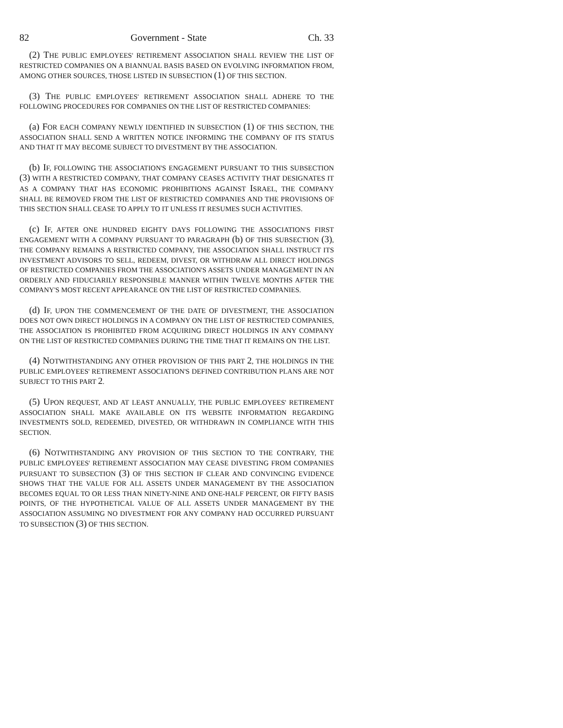82 Government - State Ch. 33
(2) THE PUBLIC EMPLOYEES' RETIREMENT ASSOCIATION SHALL REVIEW THE LIST OF RESTRICTED COMPANIES ON A BIANNUAL BASIS BASED ON EVOLVING INFORMATION FROM, AMONG OTHER SOURCES, THOSE LISTED IN SUBSECTION (1) OF THIS SECTION.
(3) THE PUBLIC EMPLOYEES' RETIREMENT ASSOCIATION SHALL ADHERE TO THE FOLLOWING PROCEDURES FOR COMPANIES ON THE LIST OF RESTRICTED COMPANIES:
(a) FOR EACH COMPANY NEWLY IDENTIFIED IN SUBSECTION (1) OF THIS SECTION, THE ASSOCIATION SHALL SEND A WRITTEN NOTICE INFORMING THE COMPANY OF ITS STATUS AND THAT IT MAY BECOME SUBJECT TO DIVESTMENT BY THE ASSOCIATION.
(b) IF, FOLLOWING THE ASSOCIATION'S ENGAGEMENT PURSUANT TO THIS SUBSECTION (3) WITH A RESTRICTED COMPANY, THAT COMPANY CEASES ACTIVITY THAT DESIGNATES IT AS A COMPANY THAT HAS ECONOMIC PROHIBITIONS AGAINST ISRAEL, THE COMPANY SHALL BE REMOVED FROM THE LIST OF RESTRICTED COMPANIES AND THE PROVISIONS OF THIS SECTION SHALL CEASE TO APPLY TO IT UNLESS IT RESUMES SUCH ACTIVITIES.
(c) IF, AFTER ONE HUNDRED EIGHTY DAYS FOLLOWING THE ASSOCIATION'S FIRST ENGAGEMENT WITH A COMPANY PURSUANT TO PARAGRAPH (b) OF THIS SUBSECTION (3), THE COMPANY REMAINS A RESTRICTED COMPANY, THE ASSOCIATION SHALL INSTRUCT ITS INVESTMENT ADVISORS TO SELL, REDEEM, DIVEST, OR WITHDRAW ALL DIRECT HOLDINGS OF RESTRICTED COMPANIES FROM THE ASSOCIATION'S ASSETS UNDER MANAGEMENT IN AN ORDERLY AND FIDUCIARILY RESPONSIBLE MANNER WITHIN TWELVE MONTHS AFTER THE COMPANY'S MOST RECENT APPEARANCE ON THE LIST OF RESTRICTED COMPANIES.
(d) IF, UPON THE COMMENCEMENT OF THE DATE OF DIVESTMENT, THE ASSOCIATION DOES NOT OWN DIRECT HOLDINGS IN A COMPANY ON THE LIST OF RESTRICTED COMPANIES, THE ASSOCIATION IS PROHIBITED FROM ACQUIRING DIRECT HOLDINGS IN ANY COMPANY ON THE LIST OF RESTRICTED COMPANIES DURING THE TIME THAT IT REMAINS ON THE LIST.
(4) NOTWITHSTANDING ANY OTHER PROVISION OF THIS PART 2, THE HOLDINGS IN THE PUBLIC EMPLOYEES' RETIREMENT ASSOCIATION'S DEFINED CONTRIBUTION PLANS ARE NOT SUBJECT TO THIS PART 2.
(5) UPON REQUEST, AND AT LEAST ANNUALLY, THE PUBLIC EMPLOYEES' RETIREMENT ASSOCIATION SHALL MAKE AVAILABLE ON ITS WEBSITE INFORMATION REGARDING INVESTMENTS SOLD, REDEEMED, DIVESTED, OR WITHDRAWN IN COMPLIANCE WITH THIS SECTION.
(6) NOTWITHSTANDING ANY PROVISION OF THIS SECTION TO THE CONTRARY, THE PUBLIC EMPLOYEES' RETIREMENT ASSOCIATION MAY CEASE DIVESTING FROM COMPANIES PURSUANT TO SUBSECTION (3) OF THIS SECTION IF CLEAR AND CONVINCING EVIDENCE SHOWS THAT THE VALUE FOR ALL ASSETS UNDER MANAGEMENT BY THE ASSOCIATION BECOMES EQUAL TO OR LESS THAN NINETY-NINE AND ONE-HALF PERCENT, OR FIFTY BASIS POINTS, OF THE HYPOTHETICAL VALUE OF ALL ASSETS UNDER MANAGEMENT BY THE ASSOCIATION ASSUMING NO DIVESTMENT FOR ANY COMPANY HAD OCCURRED PURSUANT TO SUBSECTION (3) OF THIS SECTION.